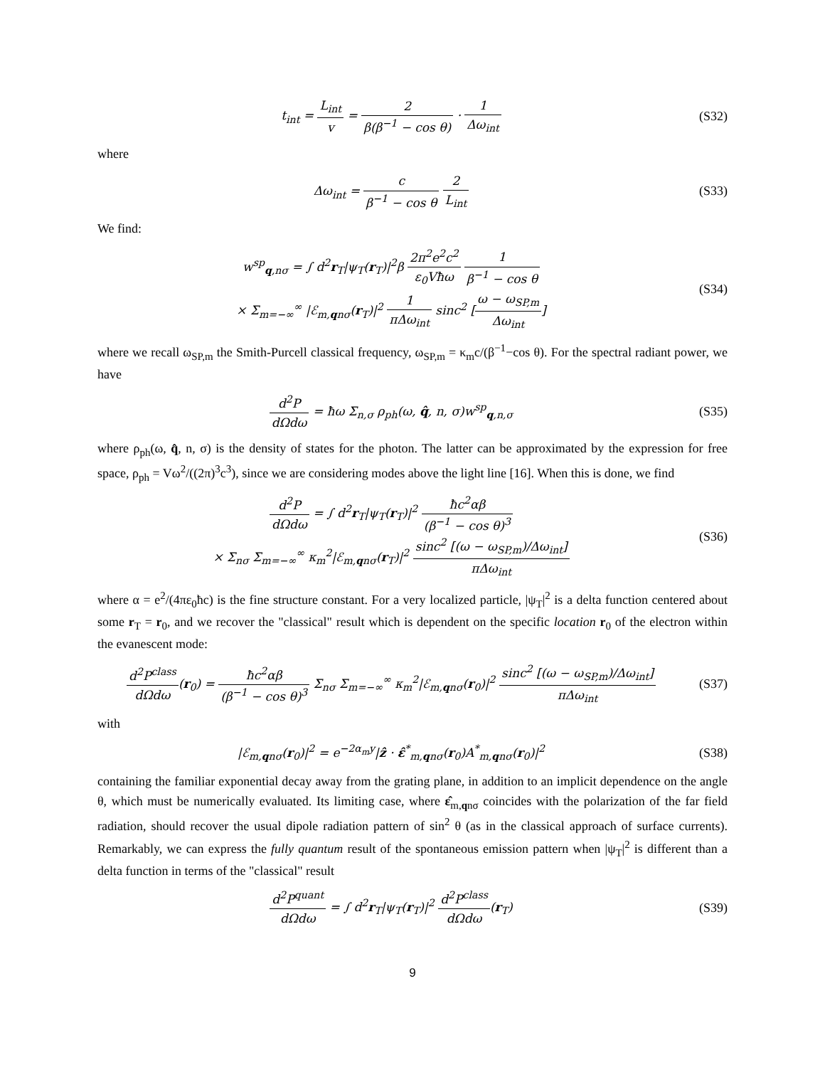t<sub>int</sub> = L<sub>int</sub> v = 2 β(β<sup>−1</sup> − cos θ) · 1 Δω<sub>int</sub>
(S32)
where
Δω<sub>int</sub> = c β<sup>−1</sup> − cos θ 2 L<sub>int</sub> (S33)
We find:
w<sup>sp</sup><sub>q,nσ</sub> = ∫ d<sup>2</sup>r<sub>T</sub>|ψ<sub>T</sub>(r<sub>T</sub>)|<sup>2</sup>β 2π<sup>2</sup>e<sup>2</sup>c<sup>2</sup> ε<sub>0</sub>Vħω 1 β<sup>−1</sup> − cos θ
× Σ<sub>m=−∞</sub><sup>∞</sup> |ℰ<sub>m,qnσ</sub>(r<sub>T</sub>)|<sup>2</sup> 1 πΔω<sub>int</sub> sinc<sup>2</sup> [ω − ω<sub>SP,m</sub> Δω<sub>int</sub>]
(S34)
where we recall ω<sub>SP,m</sub> the Smith-Purcell classical frequency, ω<sub>SP,m</sub> = κ<sub>m</sub>c/(β<sup>−1</sup>−cos θ). For the spectral radiant power, we have
d<sup>2</sup>P dΩdω = ħω Σ<sub>n,σ</sub> ρ<sub>ph</sub>(ω, q̂, n, σ)w<sup>sp</sup><sub>q,n,σ</sub>
(S35)
where ρ<sub>ph</sub>(ω, q̂, n, σ) is the density of states for the photon. The latter can be approximated by the expression for free space, ρ<sub>ph</sub> = Vω<sup>2</sup>/((2π)<sup>3</sup>c<sup>3</sup>), since we are considering modes above the light line [16]. When this is done, we find
d<sup>2</sup>P dΩdω = ∫ d<sup>2</sup>r<sub>T</sub>|ψ<sub>T</sub>(r<sub>T</sub>)|<sup>2</sup> ħc<sup>2</sup>αβ (β<sup>−1</sup> − cos θ)<sup>3</sup>
× Σ<sub>nσ</sub> Σ<sub>m=−∞</sub><sup>∞</sup> κ<sub>m</sub><sup>2</sup>|ℰ<sub>m,qnσ</sub>(r<sub>T</sub>)|<sup>2</sup> sinc<sup>2</sup> [(ω − ω<sub>SP,m</sub>)/Δω<sub>int</sub>] πΔω<sub>int</sub>
(S36)
where α = e<sup>2</sup>/(4πε<sub>0</sub>ħc) is the fine structure constant. For a very localized particle, |ψ<sub>T</sub>|<sup>2</sup> is a delta function centered about some r<sub>T</sub> = r<sub>0</sub>, and we recover the "classical" result which is dependent on the specific location r<sub>0</sub> of the electron within the evanescent mode:
d<sup>2</sup>P<sup>class</sup> dΩdω(r<sub>0</sub>) = ħc<sup>2</sup>αβ (β<sup>−1</sup> − cos θ)<sup>3</sup> Σ<sub>nσ</sub> Σ<sub>m=−∞</sub><sup>∞</sup> κ<sub>m</sub><sup>2</sup>|ℰ<sub>m,qnσ</sub>(r<sub>0</sub>)|<sup>2</sup> sinc<sup>2</sup> [(ω − ω<sub>SP,m</sub>)/Δω<sub>int</sub>] πΔω<sub>int</sub>
(S37)
with
|ℰ<sub>m,qnσ</sub>(r<sub>0</sub>)|<sup>2</sup> = e<sup>−2α<sub>m</sub>y</sup>|ẑ · ε̂<sup>*</sup><sub>m,qnσ</sub>(r<sub>0</sub>)A<sup>*</sup><sub>m,qnσ</sub>(r<sub>0</sub>)|<sup>2</sup>
(S38)
containing the familiar exponential decay away from the grating plane, in addition to an implicit dependence on the angle θ, which must be numerically evaluated. Its limiting case, where ε̂<sub>m,qnσ</sub> coincides with the polarization of the far field radiation, should recover the usual dipole radiation pattern of sin<sup>2</sup> θ (as in the classical approach of surface currents). Remarkably, we can express the fully quantum result of the spontaneous emission pattern when |ψ<sub>T</sub>|<sup>2</sup> is different than a delta function in terms of the "classical" result
d<sup>2</sup>P<sup>quant</sup> dΩdω = ∫ d<sup>2</sup>r<sub>T</sub>|ψ<sub>T</sub>(r<sub>T</sub>)|<sup>2</sup> d<sup>2</sup>P<sup>class</sup> dΩdω(r<sub>T</sub>)
(S39)
9